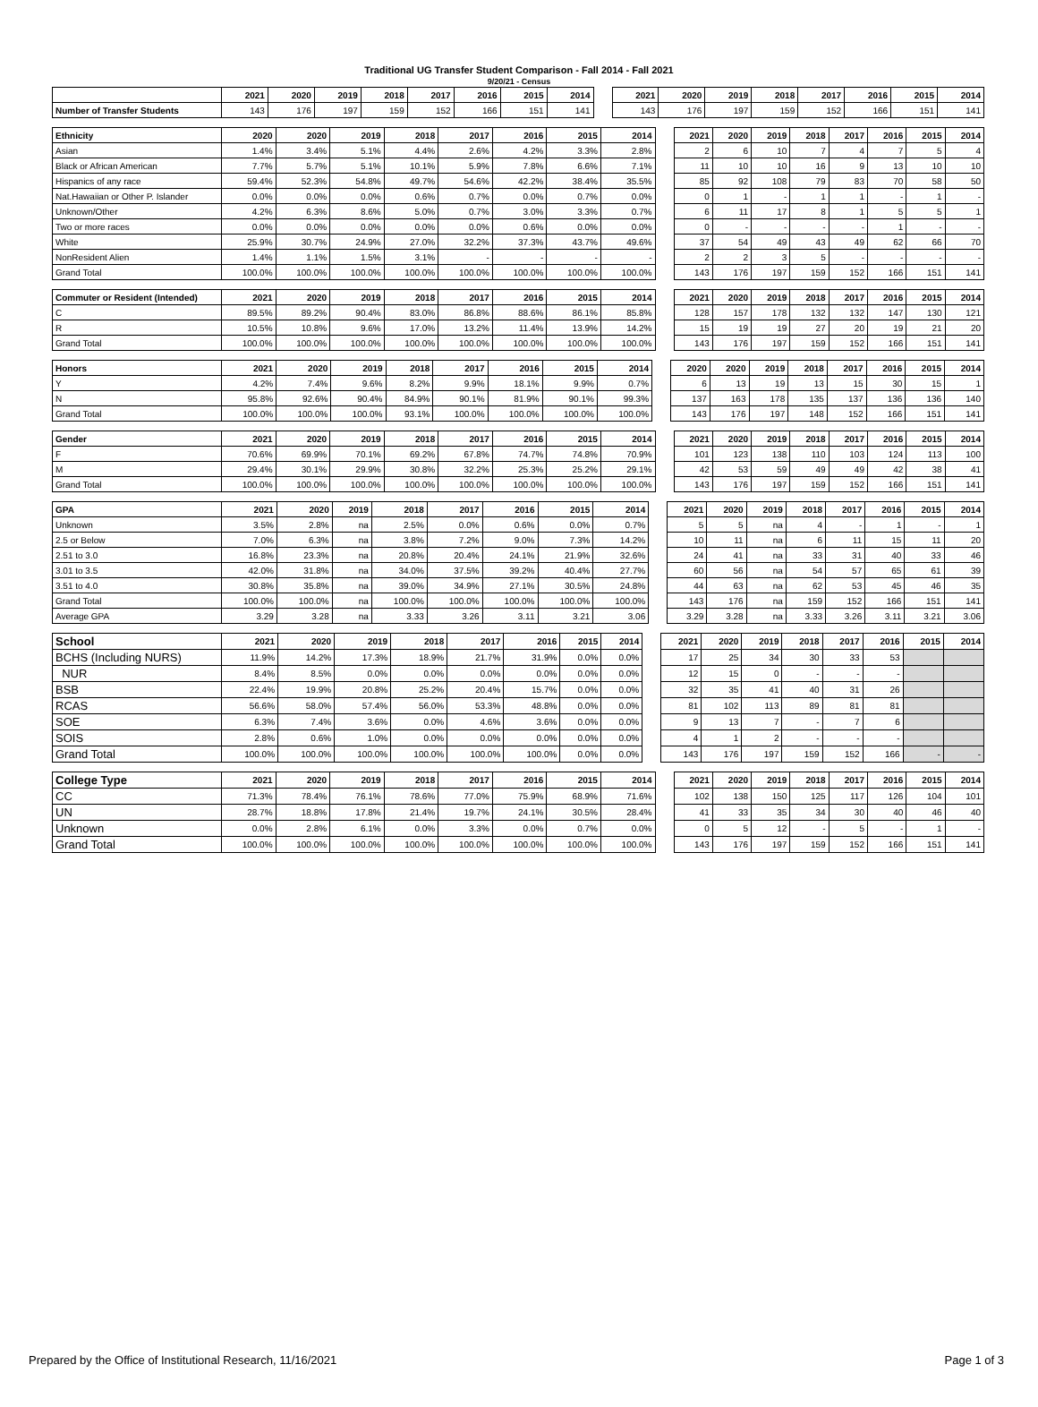Traditional UG Transfer Student Comparison - Fall 2014 - Fall 2021
9/20/21 - Census
| | 2021 | 2020 | 2019 | 2018 | 2017 | 2016 | 2015 | 2014 | | 2021 | 2020 | 2019 | 2018 | 2017 | 2016 | 2015 | 2014 |
| Number of Transfer Students | 143 | 176 | 197 | 159 | 152 | 166 | 151 | 141 | | 143 | 176 | 197 | 159 | 152 | 166 | 151 | 141 |
| Ethnicity | 2020 | 2020 | 2019 | 2018 | 2017 | 2016 | 2015 | 2014 | | 2021 | 2020 | 2019 | 2018 | 2017 | 2016 | 2015 | 2014 |
| Asian | 1.4% | 3.4% | 5.1% | 4.4% | 2.6% | 4.2% | 3.3% | 2.8% | | 2 | 6 | 10 | 7 | 4 | 7 | 5 | 4 |
| Black or African American | 7.7% | 5.7% | 5.1% | 10.1% | 5.9% | 7.8% | 6.6% | 7.1% | | 11 | 10 | 10 | 16 | 9 | 13 | 10 | 10 |
| Hispanics of any race | 59.4% | 52.3% | 54.8% | 49.7% | 54.6% | 42.2% | 38.4% | 35.5% | | 85 | 92 | 108 | 79 | 83 | 70 | 58 | 50 |
| Nat.Hawaiian or Other P. Islander | 0.0% | 0.0% | 0.0% | 0.6% | 0.7% | 0.0% | 0.7% | 0.0% | | 0 | 1 | - | 1 | 1 | - | 1 | - |
| Unknown/Other | 4.2% | 6.3% | 8.6% | 5.0% | 0.7% | 3.0% | 3.3% | 0.7% | | 6 | 11 | 17 | 8 | 1 | 5 | 5 | 1 |
| Two or more races | 0.0% | 0.0% | 0.0% | 0.0% | 0.0% | 0.6% | 0.0% | 0.0% | | 0 | - | - | - | - | 1 | - | - |
| White | 25.9% | 30.7% | 24.9% | 27.0% | 32.2% | 37.3% | 43.7% | 49.6% | | 37 | 54 | 49 | 43 | 49 | 62 | 66 | 70 |
| NonResident Alien | 1.4% | 1.1% | 1.5% | 3.1% | - | - | - | - | | 2 | 2 | 3 | 5 | - | - | - | - |
| Grand Total | 100.0% | 100.0% | 100.0% | 100.0% | 100.0% | 100.0% | 100.0% | 100.0% | | 143 | 176 | 197 | 159 | 152 | 166 | 151 | 141 |
| Commuter or Resident (Intended) | 2021 | 2020 | 2019 | 2018 | 2017 | 2016 | 2015 | 2014 | | 2021 | 2020 | 2019 | 2018 | 2017 | 2016 | 2015 | 2014 |
| C | 89.5% | 89.2% | 90.4% | 83.0% | 86.8% | 88.6% | 86.1% | 85.8% | | 128 | 157 | 178 | 132 | 132 | 147 | 130 | 121 |
| R | 10.5% | 10.8% | 9.6% | 17.0% | 13.2% | 11.4% | 13.9% | 14.2% | | 15 | 19 | 19 | 27 | 20 | 19 | 21 | 20 |
| Grand Total | 100.0% | 100.0% | 100.0% | 100.0% | 100.0% | 100.0% | 100.0% | 100.0% | | 143 | 176 | 197 | 159 | 152 | 166 | 151 | 141 |
| Honors | 2021 | 2020 | 2019 | 2018 | 2017 | 2016 | 2015 | 2014 | | 2020 | 2020 | 2019 | 2018 | 2017 | 2016 | 2015 | 2014 |
| Y | 4.2% | 7.4% | 9.6% | 8.2% | 9.9% | 18.1% | 9.9% | 0.7% | | 6 | 13 | 19 | 13 | 15 | 30 | 15 | 1 |
| N | 95.8% | 92.6% | 90.4% | 84.9% | 90.1% | 81.9% | 90.1% | 99.3% | | 137 | 163 | 178 | 135 | 137 | 136 | 136 | 140 |
| Grand Total | 100.0% | 100.0% | 100.0% | 93.1% | 100.0% | 100.0% | 100.0% | 100.0% | | 143 | 176 | 197 | 148 | 152 | 166 | 151 | 141 |
| Gender | 2021 | 2020 | 2019 | 2018 | 2017 | 2016 | 2015 | 2014 | | 2021 | 2020 | 2019 | 2018 | 2017 | 2016 | 2015 | 2014 |
| F | 70.6% | 69.9% | 70.1% | 69.2% | 67.8% | 74.7% | 74.8% | 70.9% | | 101 | 123 | 138 | 110 | 103 | 124 | 113 | 100 |
| M | 29.4% | 30.1% | 29.9% | 30.8% | 32.2% | 25.3% | 25.2% | 29.1% | | 42 | 53 | 59 | 49 | 49 | 42 | 38 | 41 |
| Grand Total | 100.0% | 100.0% | 100.0% | 100.0% | 100.0% | 100.0% | 100.0% | 100.0% | | 143 | 176 | 197 | 159 | 152 | 166 | 151 | 141 |
| GPA | 2021 | 2020 | 2019 | 2018 | 2017 | 2016 | 2015 | 2014 | | 2021 | 2020 | 2019 | 2018 | 2017 | 2016 | 2015 | 2014 |
| Unknown | 3.5% | 2.8% | na | 2.5% | 0.0% | 0.6% | 0.0% | 0.7% | | 5 | 5 | na | 4 | - | 1 | - | 1 |
| 2.5 or Below | 7.0% | 6.3% | na | 3.8% | 7.2% | 9.0% | 7.3% | 14.2% | | 10 | 11 | na | 6 | 11 | 15 | 11 | 20 |
| 2.51 to 3.0 | 16.8% | 23.3% | na | 20.8% | 20.4% | 24.1% | 21.9% | 32.6% | | 24 | 41 | na | 33 | 31 | 40 | 33 | 46 |
| 3.01 to 3.5 | 42.0% | 31.8% | na | 34.0% | 37.5% | 39.2% | 40.4% | 27.7% | | 60 | 56 | na | 54 | 57 | 65 | 61 | 39 |
| 3.51 to 4.0 | 30.8% | 35.8% | na | 39.0% | 34.9% | 27.1% | 30.5% | 24.8% | | 44 | 63 | na | 62 | 53 | 45 | 46 | 35 |
| Grand Total | 100.0% | 100.0% | na | 100.0% | 100.0% | 100.0% | 100.0% | 100.0% | | 143 | 176 | na | 159 | 152 | 166 | 151 | 141 |
| Average GPA | 3.29 | 3.28 | na | 3.33 | 3.26 | 3.11 | 3.21 | 3.06 | | 3.29 | 3.28 | na | 3.33 | 3.26 | 3.11 | 3.21 | 3.06 |
| School | 2021 | 2020 | 2019 | 2018 | 2017 | 2016 | 2015 | 2014 | | 2021 | 2020 | 2019 | 2018 | 2017 | 2016 | 2015 | 2014 |
| BCHS (Including NURS) | 11.9% | 14.2% | 17.3% | 18.9% | 21.7% | 31.9% | 0.0% | 0.0% | | 17 | 25 | 34 | 30 | 33 | 53 | | |
| NUR | 8.4% | 8.5% | 0.0% | 0.0% | 0.0% | 0.0% | 0.0% | 0.0% | | 12 | 15 | 0 | - | - | - | | |
| BSB | 22.4% | 19.9% | 20.8% | 25.2% | 20.4% | 15.7% | 0.0% | 0.0% | | 32 | 35 | 41 | 40 | 31 | 26 | | |
| RCAS | 56.6% | 58.0% | 57.4% | 56.0% | 53.3% | 48.8% | 0.0% | 0.0% | | 81 | 102 | 113 | 89 | 81 | 81 | | |
| SOE | 6.3% | 7.4% | 3.6% | 0.0% | 4.6% | 3.6% | 0.0% | 0.0% | | 9 | 13 | 7 | - | 7 | 6 | | |
| SOIS | 2.8% | 0.6% | 1.0% | 0.0% | 0.0% | 0.0% | 0.0% | 0.0% | | 4 | 1 | 2 | - | - | - | | |
| Grand Total | 100.0% | 100.0% | 100.0% | 100.0% | 100.0% | 100.0% | 0.0% | 0.0% | | 143 | 176 | 197 | 159 | 152 | 166 | - | - |
| College Type | 2021 | 2020 | 2019 | 2018 | 2017 | 2016 | 2015 | 2014 | | 2021 | 2020 | 2019 | 2018 | 2017 | 2016 | 2015 | 2014 |
| CC | 71.3% | 78.4% | 76.1% | 78.6% | 77.0% | 75.9% | 68.9% | 71.6% | | 102 | 138 | 150 | 125 | 117 | 126 | 104 | 101 |
| UN | 28.7% | 18.8% | 17.8% | 21.4% | 19.7% | 24.1% | 30.5% | 28.4% | | 41 | 33 | 35 | 34 | 30 | 40 | 46 | 40 |
| Unknown | 0.0% | 2.8% | 6.1% | 0.0% | 3.3% | 0.0% | 0.7% | 0.0% | | 0 | 5 | 12 | - | 5 | - | 1 | - |
| Grand Total | 100.0% | 100.0% | 100.0% | 100.0% | 100.0% | 100.0% | 100.0% | 100.0% | | 143 | 176 | 197 | 159 | 152 | 166 | 151 | 141 |
Prepared by the Office of Institutional Research, 11/16/2021 Page 1 of 3